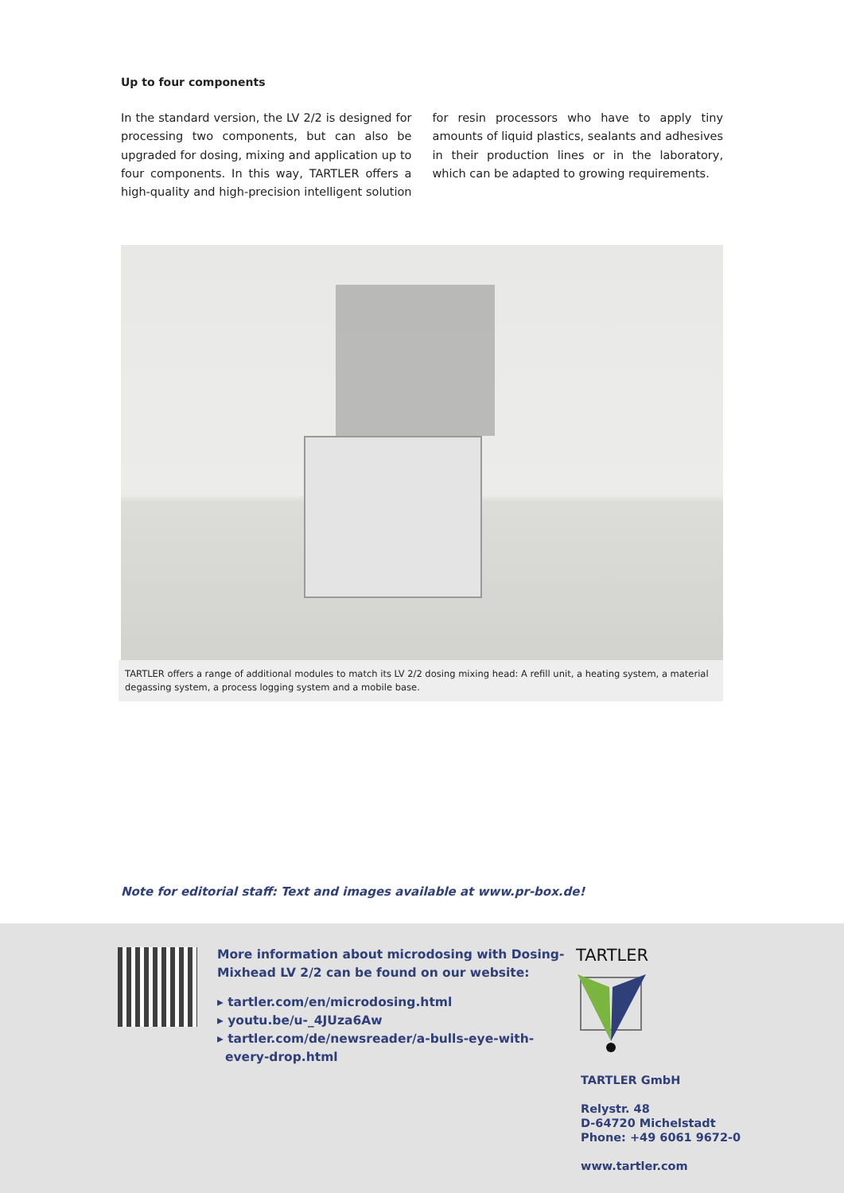Up to four components
In the standard version, the LV 2/2 is designed for processing two components, but can also be upgraded for dosing, mixing and application up to four components. In this way, TARTLER offers a high-quality and high-precision intelligent solution for resin processors who have to apply tiny amounts of liquid plastics, sealants and adhesives in their production lines or in the laboratory, which can be adapted to growing requirements.
TARTLER offers a range of additional modules to match its LV 2/2 dosing mixing head: A refill unit, a heating system, a material degassing system, a process logging system and a mobile base.
Note for editorial staff: Text and images available at www.pr-box.de!
More information about microdosing with Dosing-
Mixhead LV 2/2 can be found on our website:
▸ tartler.com/en/microdosing.html
▸ youtu.be/u-_4JUza6Aw
▸ tartler.com/de/newsreader/a-bulls-eye-with-
every-drop.html
TARTLER
TARTLER GmbH
Relystr. 48
D-64720 Michelstadt
Phone: +49 6061 9672-0
www.tartler.com